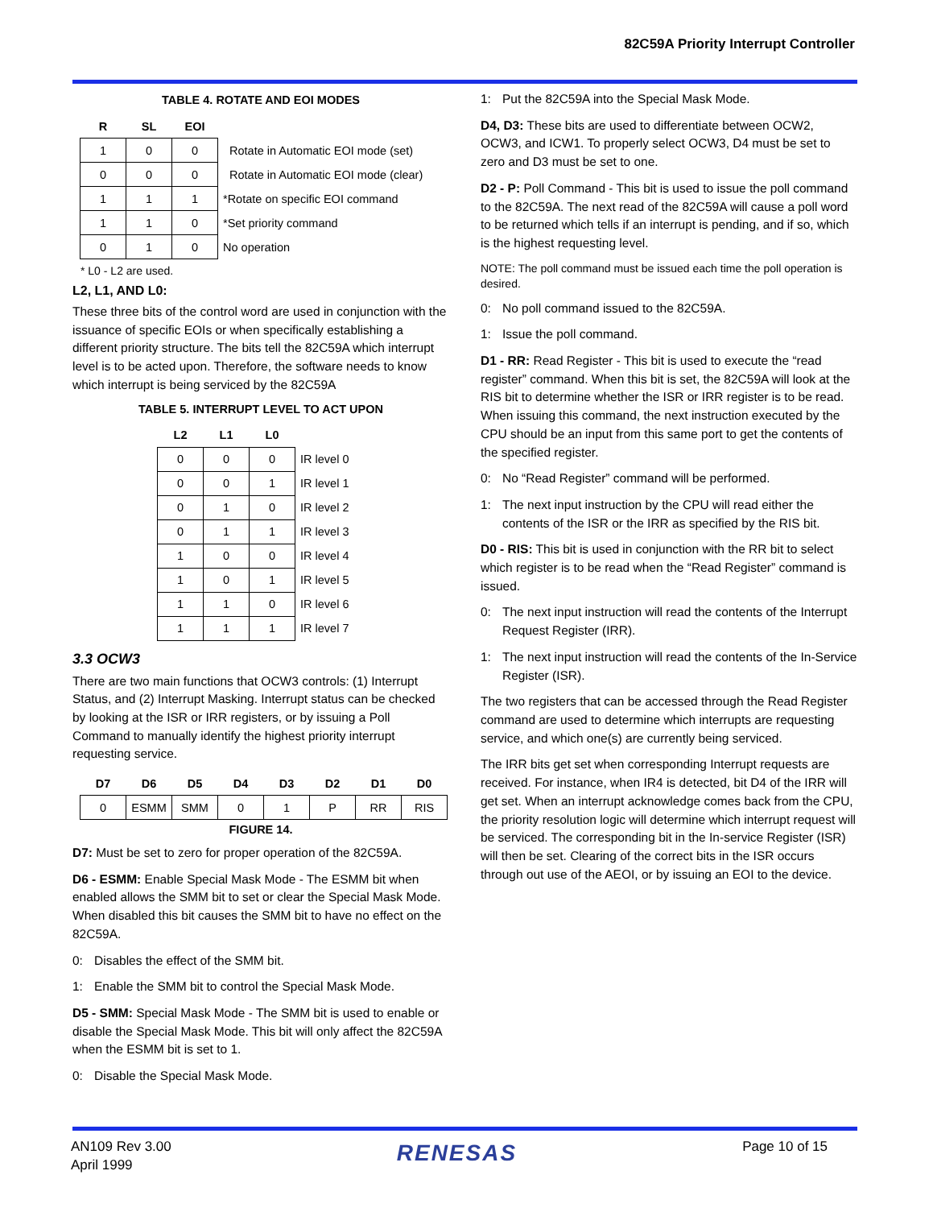82C59A Priority Interrupt Controller
TABLE 4. ROTATE AND EOI MODES
| R | SL | EOI | |
| --- | --- | --- | --- |
| 1 | 0 | 0 | Rotate in Automatic EOI mode (set) |
| 0 | 0 | 0 | Rotate in Automatic EOI mode (clear) |
| 1 | 1 | 1 | *Rotate on specific EOI command |
| 1 | 1 | 0 | *Set priority command |
| 0 | 1 | 0 | No operation |
* L0 - L2 are used.
L2, L1, AND L0:
These three bits of the control word are used in conjunction with the issuance of specific EOIs or when specifically establishing a different priority structure. The bits tell the 82C59A which interrupt level is to be acted upon. Therefore, the software needs to know which interrupt is being serviced by the 82C59A
TABLE 5. INTERRUPT LEVEL TO ACT UPON
| L2 | L1 | L0 | |
| --- | --- | --- | --- |
| 0 | 0 | 0 | IR level 0 |
| 0 | 0 | 1 | IR level 1 |
| 0 | 1 | 0 | IR level 2 |
| 0 | 1 | 1 | IR level 3 |
| 1 | 0 | 0 | IR level 4 |
| 1 | 0 | 1 | IR level 5 |
| 1 | 1 | 0 | IR level 6 |
| 1 | 1 | 1 | IR level 7 |
3.3 OCW3
There are two main functions that OCW3 controls: (1) Interrupt Status, and (2) Interrupt Masking. Interrupt status can be checked by looking at the ISR or IRR registers, or by issuing a Poll Command to manually identify the highest priority interrupt requesting service.
| D7 | D6 | D5 | D4 | D3 | D2 | D1 | D0 |
| --- | --- | --- | --- | --- | --- | --- | --- |
| 0 | ESMM | SMM | 0 | 1 | P | RR | RIS |
FIGURE 14.
D7: Must be set to zero for proper operation of the 82C59A.
D6 - ESMM: Enable Special Mask Mode - The ESMM bit when enabled allows the SMM bit to set or clear the Special Mask Mode. When disabled this bit causes the SMM bit to have no effect on the 82C59A.
0: Disables the effect of the SMM bit.
1: Enable the SMM bit to control the Special Mask Mode.
D5 - SMM: Special Mask Mode - The SMM bit is used to enable or disable the Special Mask Mode. This bit will only affect the 82C59A when the ESMM bit is set to 1.
0: Disable the Special Mask Mode.
1: Put the 82C59A into the Special Mask Mode.
D4, D3: These bits are used to differentiate between OCW2, OCW3, and ICW1. To properly select OCW3, D4 must be set to zero and D3 must be set to one.
D2 - P: Poll Command - This bit is used to issue the poll command to the 82C59A. The next read of the 82C59A will cause a poll word to be returned which tells if an interrupt is pending, and if so, which is the highest requesting level.
NOTE: The poll command must be issued each time the poll operation is desired.
0: No poll command issued to the 82C59A.
1: Issue the poll command.
D1 - RR: Read Register - This bit is used to execute the “read register” command. When this bit is set, the 82C59A will look at the RIS bit to determine whether the ISR or IRR register is to be read. When issuing this command, the next instruction executed by the CPU should be an input from this same port to get the contents of the specified register.
0: No “Read Register” command will be performed.
1: The next input instruction by the CPU will read either the contents of the ISR or the IRR as specified by the RIS bit.
D0 - RIS: This bit is used in conjunction with the RR bit to select which register is to be read when the “Read Register” command is issued.
0: The next input instruction will read the contents of the Interrupt Request Register (IRR).
1: The next input instruction will read the contents of the In-Service Register (ISR).
The two registers that can be accessed through the Read Register command are used to determine which interrupts are requesting service, and which one(s) are currently being serviced.
The IRR bits get set when corresponding Interrupt requests are received. For instance, when IR4 is detected, bit D4 of the IRR will get set. When an interrupt acknowledge comes back from the CPU, the priority resolution logic will determine which interrupt request will be serviced. The corresponding bit in the In-service Register (ISR) will then be set. Clearing of the correct bits in the ISR occurs through out use of the AEOI, or by issuing an EOI to the device.
AN109 Rev 3.00
April 1999
RENESAS
Page 10 of 15